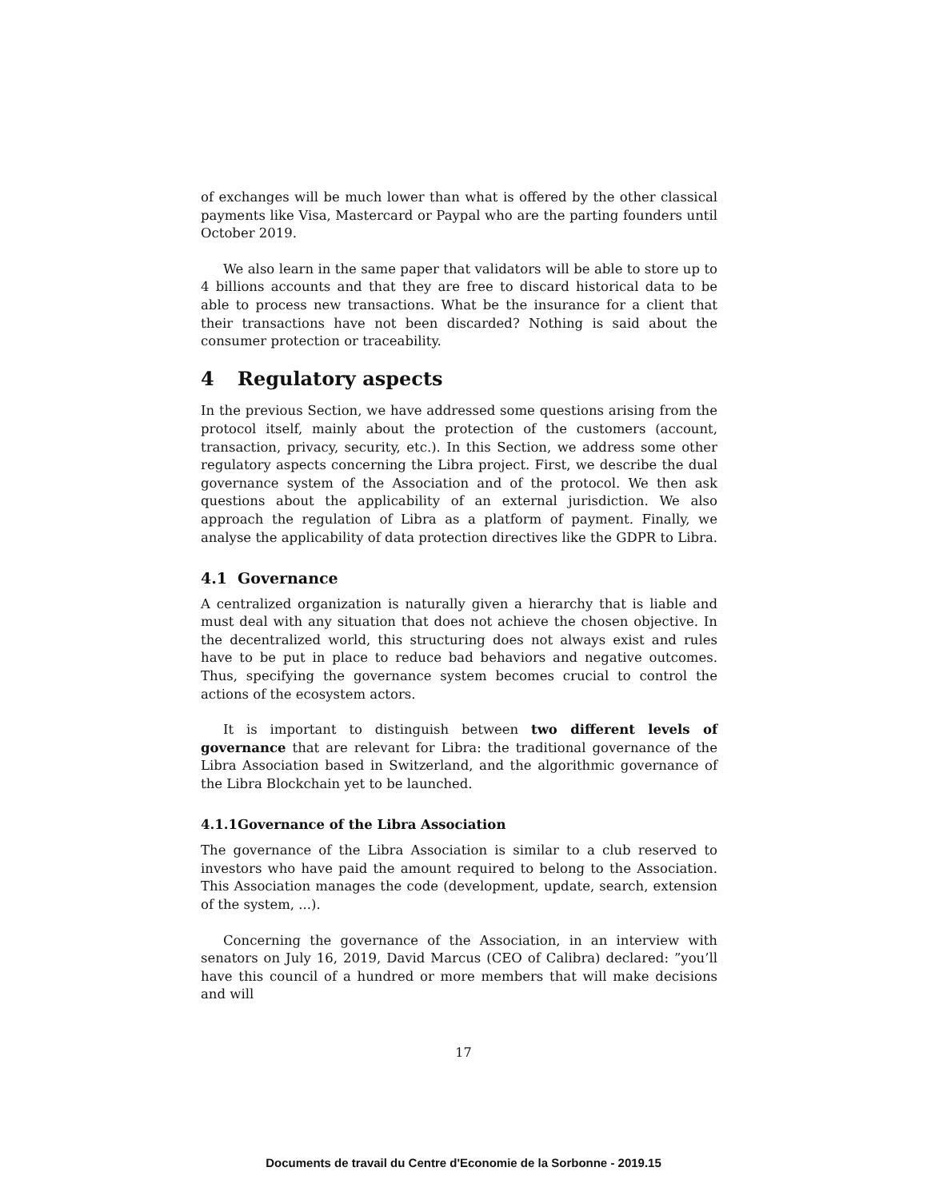of exchanges will be much lower than what is offered by the other classical payments like Visa, Mastercard or Paypal who are the parting founders until October 2019.
We also learn in the same paper that validators will be able to store up to 4 billions accounts and that they are free to discard historical data to be able to process new transactions. What be the insurance for a client that their transactions have not been discarded? Nothing is said about the consumer protection or traceability.
4 Regulatory aspects
In the previous Section, we have addressed some questions arising from the protocol itself, mainly about the protection of the customers (account, transaction, privacy, security, etc.). In this Section, we address some other regulatory aspects concerning the Libra project. First, we describe the dual governance system of the Association and of the protocol. We then ask questions about the applicability of an external jurisdiction. We also approach the regulation of Libra as a platform of payment. Finally, we analyse the applicability of data protection directives like the GDPR to Libra.
4.1 Governance
A centralized organization is naturally given a hierarchy that is liable and must deal with any situation that does not achieve the chosen objective. In the decentralized world, this structuring does not always exist and rules have to be put in place to reduce bad behaviors and negative outcomes. Thus, specifying the governance system becomes crucial to control the actions of the ecosystem actors.
It is important to distinguish between two different levels of governance that are relevant for Libra: the traditional governance of the Libra Association based in Switzerland, and the algorithmic governance of the Libra Blockchain yet to be launched.
4.1.1 Governance of the Libra Association
The governance of the Libra Association is similar to a club reserved to investors who have paid the amount required to belong to the Association. This Association manages the code (development, update, search, extension of the system, ...).
Concerning the governance of the Association, in an interview with senators on July 16, 2019, David Marcus (CEO of Calibra) declared: ”you’ll have this council of a hundred or more members that will make decisions and will
17
Documents de travail du Centre d'Economie de la Sorbonne - 2019.15